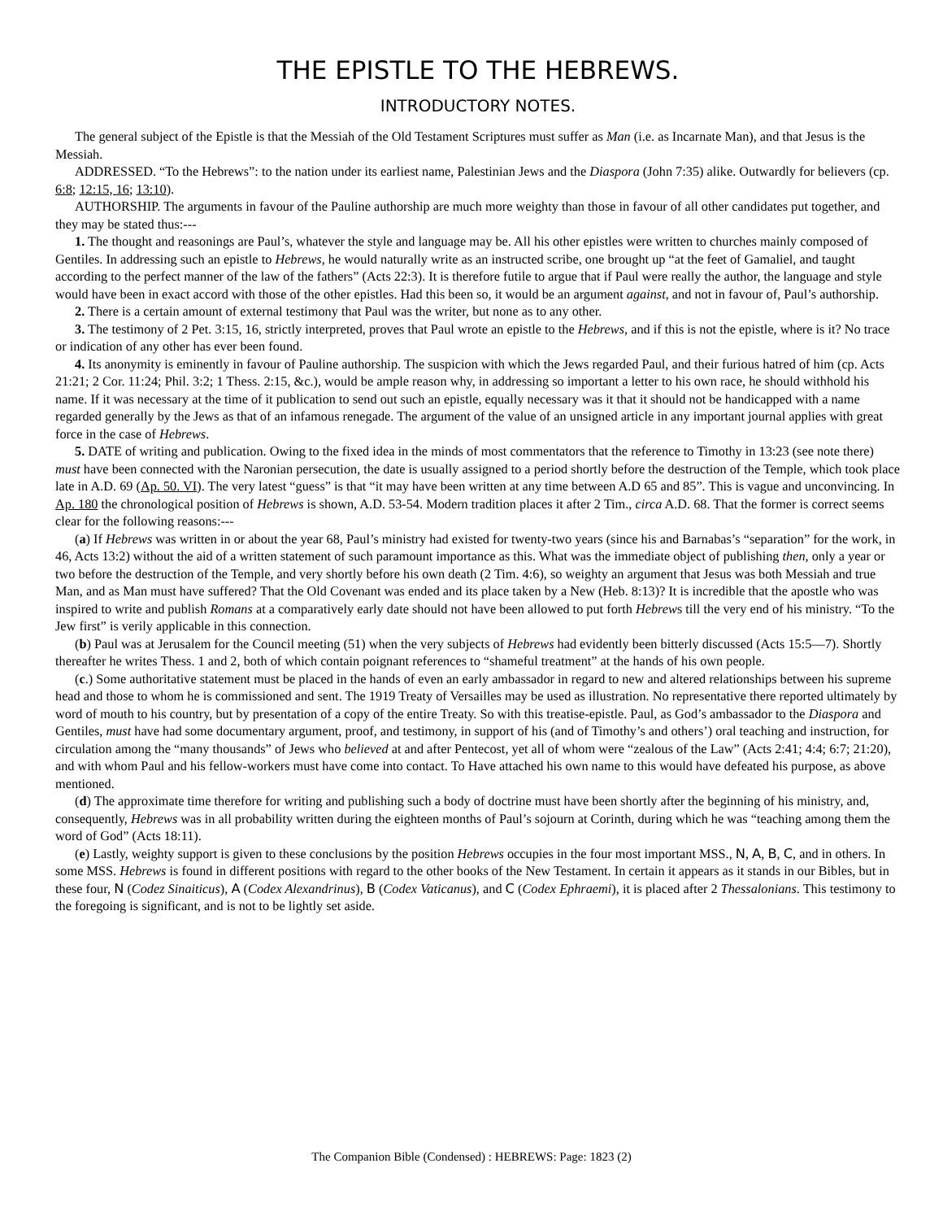THE EPISTLE TO THE HEBREWS.
INTRODUCTORY NOTES.
The general subject of the Epistle is that the Messiah of the Old Testament Scriptures must suffer as Man (i.e. as Incarnate Man), and that Jesus is the Messiah.
ADDRESSED. “To the Hebrews”: to the nation under its earliest name, Palestinian Jews and the Diaspora (John 7:35) alike. Outwardly for believers (cp. 6:8; 12:15, 16; 13:10).
AUTHORSHIP. The arguments in favour of the Pauline authorship are much more weighty than those in favour of all other candidates put together, and they may be stated thus:---
1. The thought and reasonings are Paul’s, whatever the style and language may be. All his other epistles were written to churches mainly composed of Gentiles. In addressing such an epistle to Hebrews, he would naturally write as an instructed scribe, one brought up “at the feet of Gamaliel, and taught according to the perfect manner of the law of the fathers” (Acts 22:3). It is therefore futile to argue that if Paul were really the author, the language and style would have been in exact accord with those of the other epistles. Had this been so, it would be an argument against, and not in favour of, Paul’s authorship.
2. There is a certain amount of external testimony that Paul was the writer, but none as to any other.
3. The testimony of 2 Pet. 3:15, 16, strictly interpreted, proves that Paul wrote an epistle to the Hebrews, and if this is not the epistle, where is it? No trace or indication of any other has ever been found.
4. Its anonymity is eminently in favour of Pauline authorship. The suspicion with which the Jews regarded Paul, and their furious hatred of him (cp. Acts 21:21; 2 Cor. 11:24; Phil. 3:2; 1 Thess. 2:15, &c.), would be ample reason why, in addressing so important a letter to his own race, he should withhold his name. If it was necessary at the time of it publication to send out such an epistle, equally necessary was it that it should not be handicapped with a name regarded generally by the Jews as that of an infamous renegade. The argument of the value of an unsigned article in any important journal applies with great force in the case of Hebrews.
5. DATE of writing and publication. Owing to the fixed idea in the minds of most commentators that the reference to Timothy in 13:23 (see note there) must have been connected with the Naronian persecution, the date is usually assigned to a period shortly before the destruction of the Temple, which took place late in A.D. 69 (Ap. 50. VI). The very latest “guess” is that “it may have been written at any time between A.D 65 and 85”. This is vague and unconvincing. In Ap. 180 the chronological position of Hebrews is shown, A.D. 53-54. Modern tradition places it after 2 Tim., circa A.D. 68. That the former is correct seems clear for the following reasons:---
(a) If Hebrews was written in or about the year 68, Paul’s ministry had existed for twenty-two years (since his and Barnabas’s “separation” for the work, in 46, Acts 13:2) without the aid of a written statement of such paramount importance as this. What was the immediate object of publishing then, only a year or two before the destruction of the Temple, and very shortly before his own death (2 Tim. 4:6), so weighty an argument that Jesus was both Messiah and true Man, and as Man must have suffered? That the Old Covenant was ended and its place taken by a New (Heb. 8:13)? It is incredible that the apostle who was inspired to write and publish Romans at a comparatively early date should not have been allowed to put forth Hebrews till the very end of his ministry. “To the Jew first” is verily applicable in this connection.
(b) Paul was at Jerusalem for the Council meeting (51) when the very subjects of Hebrews had evidently been bitterly discussed (Acts 15:5—7). Shortly thereafter he writes Thess. 1 and 2, both of which contain poignant references to “shameful treatment” at the hands of his own people.
(c.) Some authoritative statement must be placed in the hands of even an early ambassador in regard to new and altered relationships between his supreme head and those to whom he is commissioned and sent. The 1919 Treaty of Versailles may be used as illustration. No representative there reported ultimately by word of mouth to his country, but by presentation of a copy of the entire Treaty. So with this treatise-epistle. Paul, as God’s ambassador to the Diaspora and Gentiles, must have had some documentary argument, proof, and testimony, in support of his (and of Timothy’s and others’) oral teaching and instruction, for circulation among the “many thousands” of Jews who believed at and after Pentecost, yet all of whom were “zealous of the Law” (Acts 2:41; 4:4; 6:7; 21:20), and with whom Paul and his fellow-workers must have come into contact. To Have attached his own name to this would have defeated his purpose, as above mentioned.
(d) The approximate time therefore for writing and publishing such a body of doctrine must have been shortly after the beginning of his ministry, and, consequently, Hebrews was in all probability written during the eighteen months of Paul’s sojourn at Corinth, during which he was “teaching among them the word of God” (Acts 18:11).
(e) Lastly, weighty support is given to these conclusions by the position Hebrews occupies in the four most important MSS., N, A, B, C, and in others. In some MSS. Hebrews is found in different positions with regard to the other books of the New Testament. In certain it appears as it stands in our Bibles, but in these four, N (Codez Sinaiticus), A (Codex Alexandrinus), B (Codex Vaticanus), and C (Codex Ephraemi), it is placed after 2 Thessalonians. This testimony to the foregoing is significant, and is not to be lightly set aside.
The Companion Bible (Condensed) : HEBREWS: Page: 1823 (2)